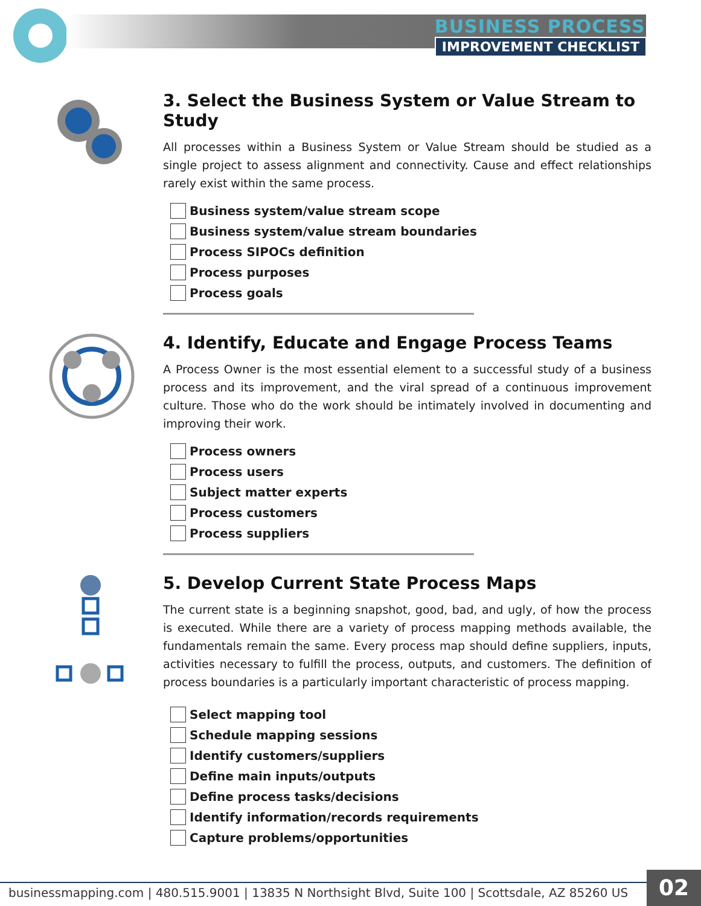BUSINESS PROCESS
IMPROVEMENT CHECKLIST
3. Select the Business System or Value Stream to Study
All processes within a Business System or Value Stream should be studied as a single project to assess alignment and connectivity. Cause and effect relationships rarely exist within the same process.
Business system/value stream scope
Business system/value stream boundaries
Process SIPOCs definition
Process purposes
Process goals
4. Identify, Educate and Engage Process Teams
A Process Owner is the most essential element to a successful study of a business process and its improvement, and the viral spread of a continuous improvement culture. Those who do the work should be intimately involved in documenting and improving their work.
Process owners
Process users
Subject matter experts
Process customers
Process suppliers
5. Develop Current State Process Maps
The current state is a beginning snapshot, good, bad, and ugly, of how the process is executed. While there are a variety of process mapping methods available, the fundamentals remain the same. Every process map should define suppliers, inputs, activities necessary to fulfill the process, outputs, and customers. The definition of process boundaries is a particularly important characteristic of process mapping.
Select mapping tool
Schedule mapping sessions
Identify customers/suppliers
Define main inputs/outputs
Define process tasks/decisions
Identify information/records requirements
Capture problems/opportunities
businessmapping.com | 480.515.9001 | 13835 N Northsight Blvd, Suite 100 | Scottsdale, AZ 85260 US
02